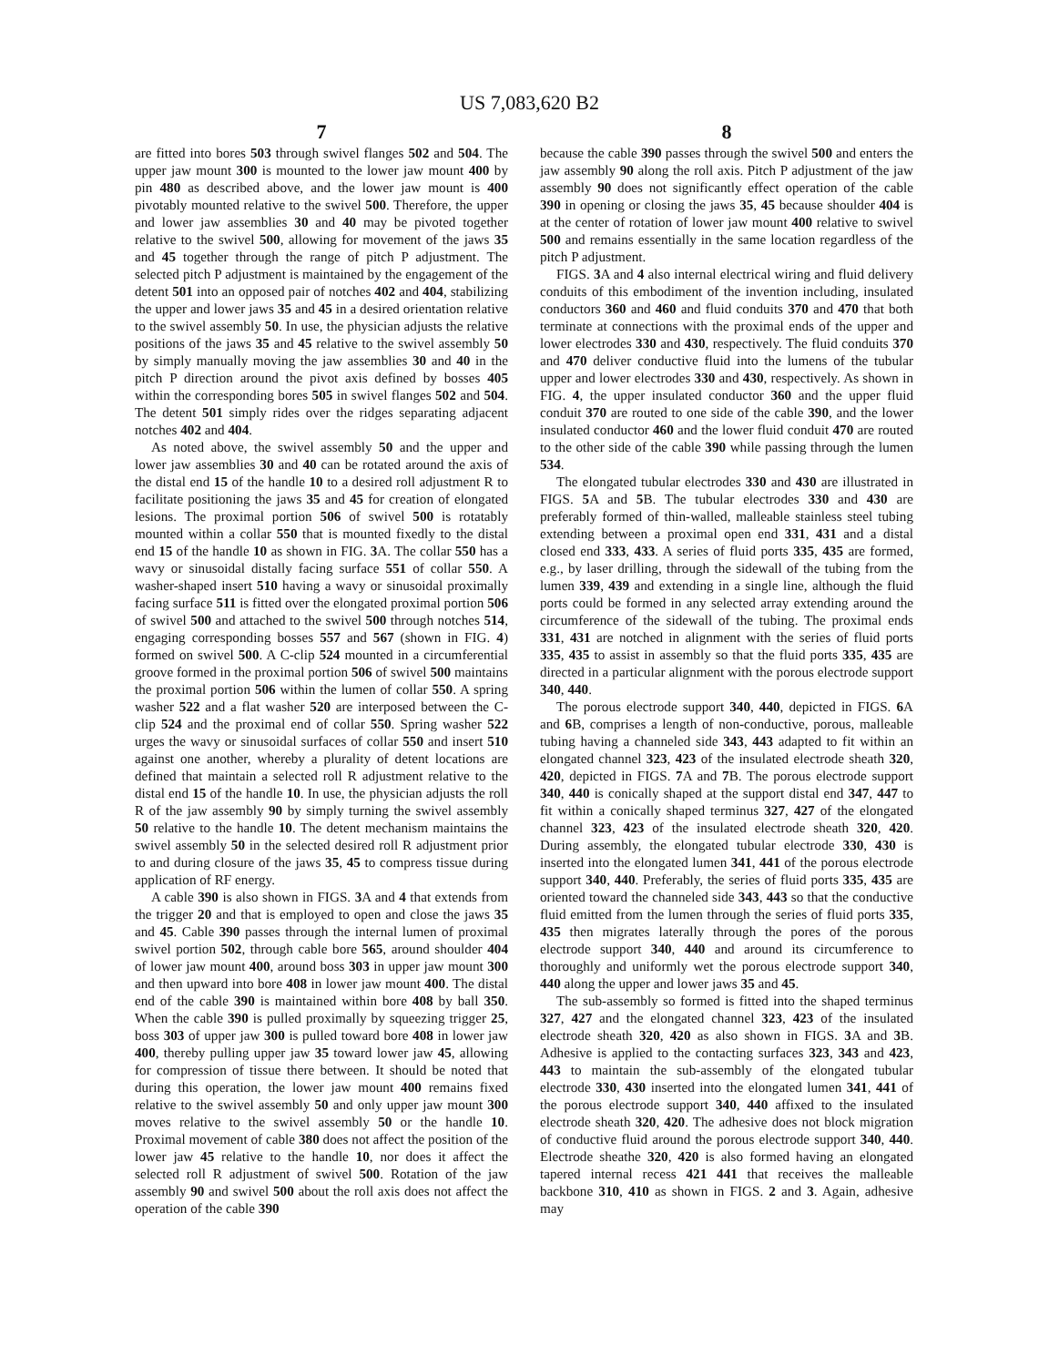US 7,083,620 B2
7
are fitted into bores 503 through swivel flanges 502 and 504. The upper jaw mount 300 is mounted to the lower jaw mount 400 by pin 480 as described above, and the lower jaw mount is 400 pivotably mounted relative to the swivel 500. Therefore, the upper and lower jaw assemblies 30 and 40 may be pivoted together relative to the swivel 500, allowing for movement of the jaws 35 and 45 together through the range of pitch P adjustment. The selected pitch P adjustment is maintained by the engagement of the detent 501 into an opposed pair of notches 402 and 404, stabilizing the upper and lower jaws 35 and 45 in a desired orientation relative to the swivel assembly 50. In use, the physician adjusts the relative positions of the jaws 35 and 45 relative to the swivel assembly 50 by simply manually moving the jaw assemblies 30 and 40 in the pitch P direction around the pivot axis defined by bosses 405 within the corresponding bores 505 in swivel flanges 502 and 504. The detent 501 simply rides over the ridges separating adjacent notches 402 and 404.
As noted above, the swivel assembly 50 and the upper and lower jaw assemblies 30 and 40 can be rotated around the axis of the distal end 15 of the handle 10 to a desired roll adjustment R to facilitate positioning the jaws 35 and 45 for creation of elongated lesions. The proximal portion 506 of swivel 500 is rotatably mounted within a collar 550 that is mounted fixedly to the distal end 15 of the handle 10 as shown in FIG. 3 A. The collar 550 has a wavy or sinusoidal distally facing surface 551 of collar 550. A washer-shaped insert 510 having a wavy or sinusoidal proximally facing surface 511 is fitted over the elongated proximal portion 506 of swivel 500 and attached to the swivel 500 through notches 514, engaging corresponding bosses 557 and 567 (shown in FIG. 4) formed on swivel 500. A C-clip 524 mounted in a circumferential groove formed in the proximal portion 506 of swivel 500 maintains the proximal portion 506 within the lumen of collar 550. A spring washer 522 and a flat washer 520 are interposed between the C-clip 524 and the proximal end of collar 550. Spring washer 522 urges the wavy or sinusoidal surfaces of collar 550 and insert 510 against one another, whereby a plurality of detent locations are defined that maintain a selected roll R adjustment relative to the distal end 15 of the handle 10. In use, the physician adjusts the roll R of the jaw assembly 90 by simply turning the swivel assembly 50 relative to the handle 10. The detent mechanism maintains the swivel assembly 50 in the selected desired roll R adjustment prior to and during closure of the jaws 35, 45 to compress tissue during application of RF energy.
A cable 390 is also shown in FIGS. 3 A and 4 that extends from the trigger 20 and that is employed to open and close the jaws 35 and 45. Cable 390 passes through the internal lumen of proximal swivel portion 502, through cable bore 565, around shoulder 404 of lower jaw mount 400, around boss 303 in upper jaw mount 300 and then upward into bore 408 in lower jaw mount 400. The distal end of the cable 390 is maintained within bore 408 by ball 350. When the cable 390 is pulled proximally by squeezing trigger 25, boss 303 of upper jaw 300 is pulled toward bore 408 in lower jaw 400, thereby pulling upper jaw 35 toward lower jaw 45, allowing for compression of tissue there between. It should be noted that during this operation, the lower jaw mount 400 remains fixed relative to the swivel assembly 50 and only upper jaw mount 300 moves relative to the swivel assembly 50 or the handle 10. Proximal movement of cable 380 does not affect the position of the lower jaw 45 relative to the handle 10, nor does it affect the selected roll R adjustment of swivel 500. Rotation of the jaw assembly 90 and swivel 500 about the roll axis does not affect the operation of the cable 390
8
because the cable 390 passes through the swivel 500 and enters the jaw assembly 90 along the roll axis. Pitch P adjustment of the jaw assembly 90 does not significantly effect operation of the cable 390 in opening or closing the jaws 35, 45 because shoulder 404 is at the center of rotation of lower jaw mount 400 relative to swivel 500 and remains essentially in the same location regardless of the pitch P adjustment.
FIGS. 3 A and 4 also internal electrical wiring and fluid delivery conduits of this embodiment of the invention including, insulated conductors 360 and 460 and fluid conduits 370 and 470 that both terminate at connections with the proximal ends of the upper and lower electrodes 330 and 430, respectively. The fluid conduits 370 and 470 deliver conductive fluid into the lumens of the tubular upper and lower electrodes 330 and 430, respectively. As shown in FIG. 4, the upper insulated conductor 360 and the upper fluid conduit 370 are routed to one side of the cable 390, and the lower insulated conductor 460 and the lower fluid conduit 470 are routed to the other side of the cable 390 while passing through the lumen 534.
The elongated tubular electrodes 330 and 430 are illustrated in FIGS. 5 A and 5 B. The tubular electrodes 330 and 430 are preferably formed of thin-walled, malleable stainless steel tubing extending between a proximal open end 331, 431 and a distal closed end 333, 433. A series of fluid ports 335, 435 are formed, e.g., by laser drilling, through the sidewall of the tubing from the lumen 339, 439 and extending in a single line, although the fluid ports could be formed in any selected array extending around the circumference of the sidewall of the tubing. The proximal ends 331, 431 are notched in alignment with the series of fluid ports 335, 435 to assist in assembly so that the fluid ports 335, 435 are directed in a particular alignment with the porous electrode support 340, 440.
The porous electrode support 340, 440, depicted in FIGS. 6 A and 6 B, comprises a length of non-conductive, porous, malleable tubing having a channeled side 343, 443 adapted to fit within an elongated channel 323, 423 of the insulated electrode sheath 320, 420, depicted in FIGS. 7 A and 7 B. The porous electrode support 340, 440 is conically shaped at the support distal end 347, 447 to fit within a conically shaped terminus 327, 427 of the elongated channel 323, 423 of the insulated electrode sheath 320, 420. During assembly, the elongated tubular electrode 330, 430 is inserted into the elongated lumen 341, 441 of the porous electrode support 340, 440. Preferably, the series of fluid ports 335, 435 are oriented toward the channeled side 343, 443 so that the conductive fluid emitted from the lumen through the series of fluid ports 335, 435 then migrates laterally through the pores of the porous electrode support 340, 440 and around its circumference to thoroughly and uniformly wet the porous electrode support 340, 440 along the upper and lower jaws 35 and 45.
The sub-assembly so formed is fitted into the shaped terminus 327, 427 and the elongated channel 323, 423 of the insulated electrode sheath 320, 420 as also shown in FIGS. 3 A and 3 B. Adhesive is applied to the contacting surfaces 323, 343 and 423, 443 to maintain the sub-assembly of the elongated tubular electrode 330, 430 inserted into the elongated lumen 341, 441 of the porous electrode support 340, 440 affixed to the insulated electrode sheath 320, 420. The adhesive does not block migration of conductive fluid around the porous electrode support 340, 440. Electrode sheathe 320, 420 is also formed having an elongated tapered internal recess 421 441 that receives the malleable backbone 310, 410 as shown in FIGS. 2 and 3. Again, adhesive may